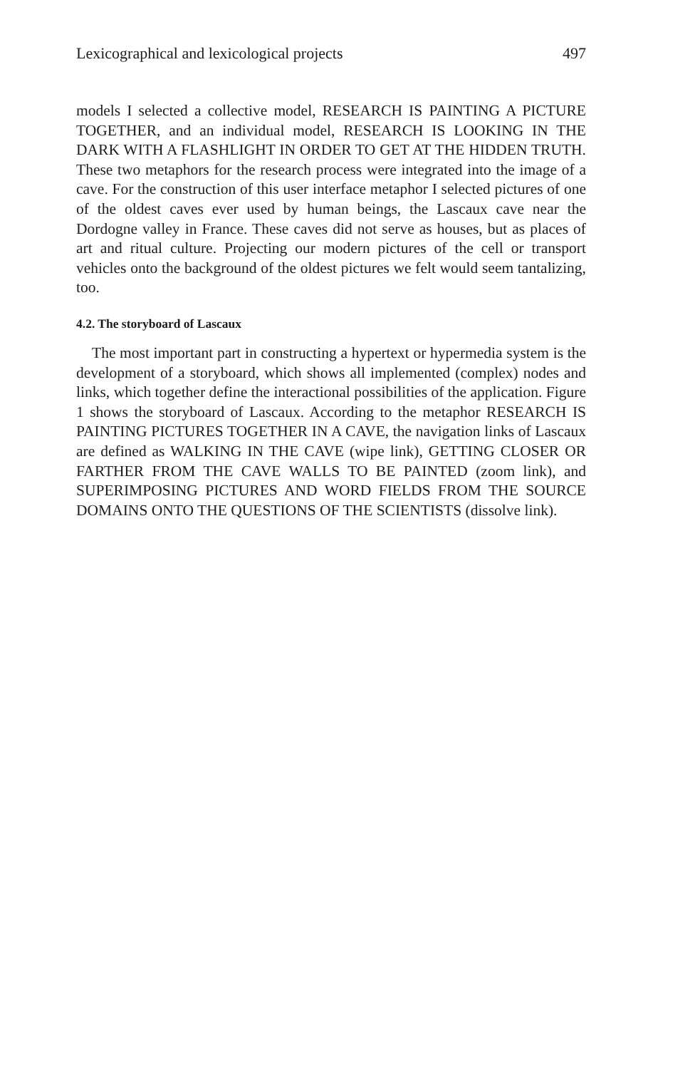Lexicographical and lexicological projects 497
models I selected a collective model, RESEARCH IS PAINTING A PICTURE TOGETHER, and an individual model, RESEARCH IS LOOKING IN THE DARK WITH A FLASHLIGHT IN ORDER TO GET AT THE HIDDEN TRUTH. These two metaphors for the research process were integrated into the image of a cave. For the construction of this user interface metaphor I selected pictures of one of the oldest caves ever used by human beings, the Lascaux cave near the Dordogne valley in France. These caves did not serve as houses, but as places of art and ritual culture. Projecting our modern pictures of the cell or transport vehicles onto the background of the oldest pictures we felt would seem tantalizing, too.
4.2. The storyboard of Lascaux
The most important part in constructing a hypertext or hypermedia system is the development of a storyboard, which shows all implemented (complex) nodes and links, which together define the interactional possibilities of the application. Figure 1 shows the storyboard of Lascaux. According to the metaphor RESEARCH IS PAINTING PICTURES TOGETHER IN A CAVE, the navigation links of Lascaux are defined as WALKING IN THE CAVE (wipe link), GETTING CLOSER OR FARTHER FROM THE CAVE WALLS TO BE PAINTED (zoom link), and SUPERIMPOSING PICTURES AND WORD FIELDS FROM THE SOURCE DOMAINS ONTO THE QUESTIONS OF THE SCIENTISTS (dissolve link).